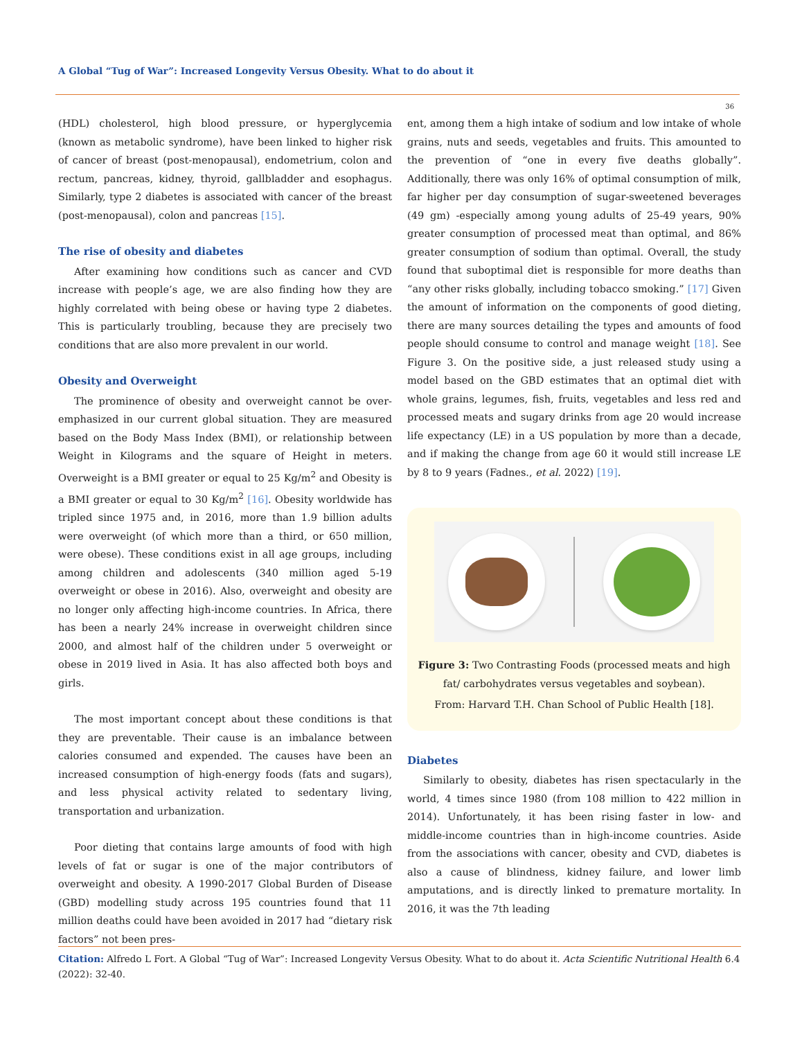A Global “Tug of War”: Increased Longevity Versus Obesity. What to do about it
36
(HDL) cholesterol, high blood pressure, or hyperglycemia (known as metabolic syndrome), have been linked to higher risk of cancer of breast (post-menopausal), endometrium, colon and rectum, pancreas, kidney, thyroid, gallbladder and esophagus. Similarly, type 2 diabetes is associated with cancer of the breast (post-menopausal), colon and pancreas [15].
The rise of obesity and diabetes
After examining how conditions such as cancer and CVD increase with people’s age, we are also finding how they are highly correlated with being obese or having type 2 diabetes. This is particularly troubling, because they are precisely two conditions that are also more prevalent in our world.
Obesity and Overweight
The prominence of obesity and overweight cannot be over-emphasized in our current global situation. They are measured based on the Body Mass Index (BMI), or relationship between Weight in Kilograms and the square of Height in meters. Overweight is a BMI greater or equal to 25 Kg/m<sup>2</sup> and Obesity is a BMI greater or equal to 30 Kg/m<sup>2</sup> [16]. Obesity worldwide has tripled since 1975 and, in 2016, more than 1.9 billion adults were overweight (of which more than a third, or 650 million, were obese). These conditions exist in all age groups, including among children and adolescents (340 million aged 5-19 overweight or obese in 2016). Also, overweight and obesity are no longer only affecting high-income countries. In Africa, there has been a nearly 24% increase in overweight children since 2000, and almost half of the children under 5 overweight or obese in 2019 lived in Asia. It has also affected both boys and girls.
The most important concept about these conditions is that they are preventable. Their cause is an imbalance between calories consumed and expended. The causes have been an increased consumption of high-energy foods (fats and sugars), and less physical activity related to sedentary living, transportation and urbanization.
Poor dieting that contains large amounts of food with high levels of fat or sugar is one of the major contributors of overweight and obesity. A 1990-2017 Global Burden of Disease (GBD) modelling study across 195 countries found that 11 million deaths could have been avoided in 2017 had “dietary risk factors” not been pres-
ent, among them a high intake of sodium and low intake of whole grains, nuts and seeds, vegetables and fruits. This amounted to the prevention of “one in every five deaths globally”. Additionally, there was only 16% of optimal consumption of milk, far higher per day consumption of sugar-sweetened beverages (49 gm) -especially among young adults of 25-49 years, 90% greater consumption of processed meat than optimal, and 86% greater consumption of sodium than optimal. Overall, the study found that suboptimal diet is responsible for more deaths than “any other risks globally, including tobacco smoking.” [17] Given the amount of information on the components of good dieting, there are many sources detailing the types and amounts of food people should consume to control and manage weight [18]. See Figure 3. On the positive side, a just released study using a model based on the GBD estimates that an optimal diet with whole grains, legumes, fish, fruits, vegetables and less red and processed meats and sugary drinks from age 20 would increase life expectancy (LE) in a US population by more than a decade, and if making the change from age 60 it would still increase LE by 8 to 9 years (Fadnes., et al. 2022) [19].
Figure 3: Two Contrasting Foods (processed meats and high fat/ carbohydrates versus vegetables and soybean).
From: Harvard T.H. Chan School of Public Health [18].
Diabetes
Similarly to obesity, diabetes has risen spectacularly in the world, 4 times since 1980 (from 108 million to 422 million in 2014). Unfortunately, it has been rising faster in low- and middle-income countries than in high-income countries. Aside from the associations with cancer, obesity and CVD, diabetes is also a cause of blindness, kidney failure, and lower limb amputations, and is directly linked to premature mortality. In 2016, it was the 7th leading
Citation: Alfredo L Fort. A Global “Tug of War”: Increased Longevity Versus Obesity. What to do about it. Acta Scientific Nutritional Health 6.4 (2022): 32-40.